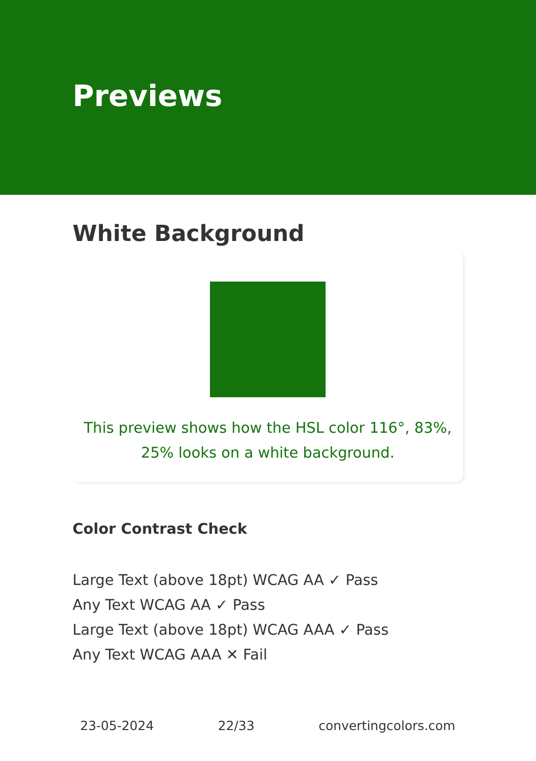Previews
White Background
This preview shows how the HSL color 116°, 83%, 25% looks on a white background.
Color Contrast Check
Large Text (above 18pt) WCAG AA ✓ Pass
Any Text WCAG AA ✓ Pass
Large Text (above 18pt) WCAG AAA ✓ Pass
Any Text WCAG AAA ✕ Fail
23-05-2024 22/33 convertingcolors.com